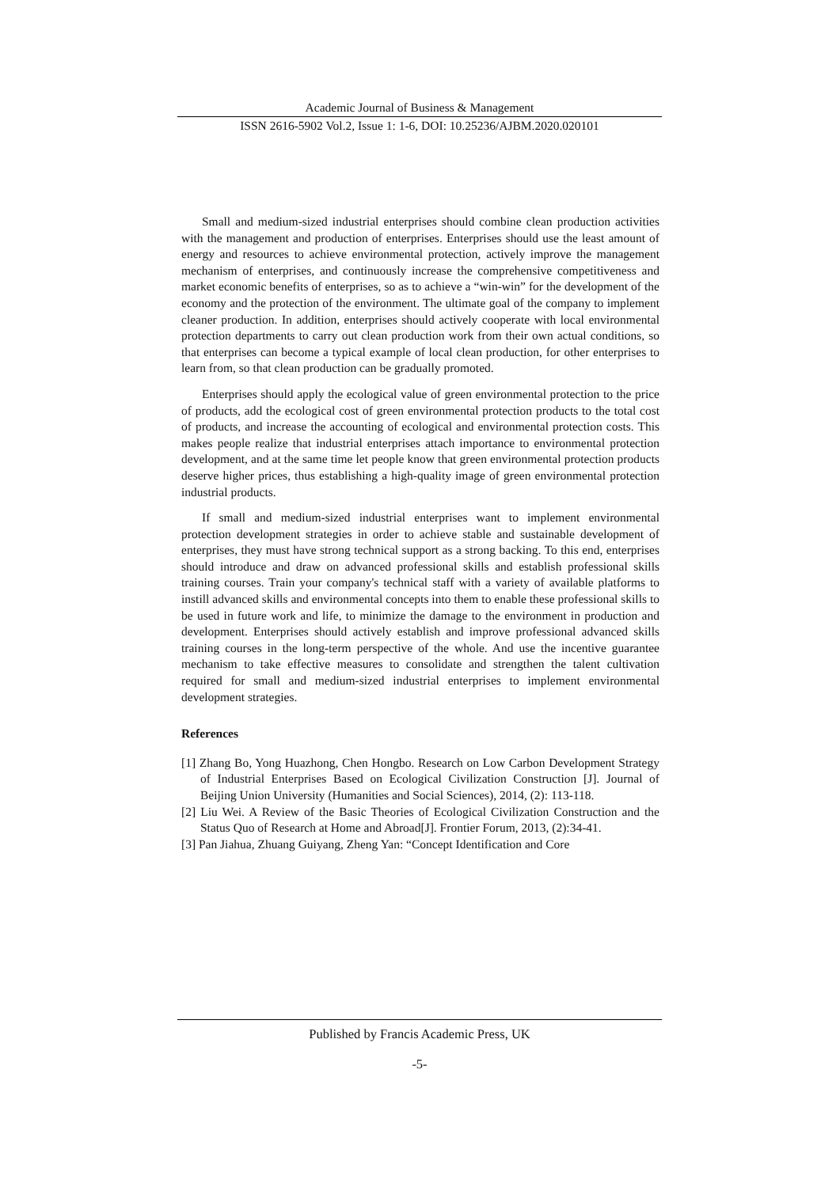Academic Journal of Business & Management
ISSN 2616-5902 Vol.2, Issue 1: 1-6, DOI: 10.25236/AJBM.2020.020101
Small and medium-sized industrial enterprises should combine clean production activities with the management and production of enterprises. Enterprises should use the least amount of energy and resources to achieve environmental protection, actively improve the management mechanism of enterprises, and continuously increase the comprehensive competitiveness and market economic benefits of enterprises, so as to achieve a “win-win” for the development of the economy and the protection of the environment. The ultimate goal of the company to implement cleaner production. In addition, enterprises should actively cooperate with local environmental protection departments to carry out clean production work from their own actual conditions, so that enterprises can become a typical example of local clean production, for other enterprises to learn from, so that clean production can be gradually promoted.
Enterprises should apply the ecological value of green environmental protection to the price of products, add the ecological cost of green environmental protection products to the total cost of products, and increase the accounting of ecological and environmental protection costs. This makes people realize that industrial enterprises attach importance to environmental protection development, and at the same time let people know that green environmental protection products deserve higher prices, thus establishing a high-quality image of green environmental protection industrial products.
If small and medium-sized industrial enterprises want to implement environmental protection development strategies in order to achieve stable and sustainable development of enterprises, they must have strong technical support as a strong backing. To this end, enterprises should introduce and draw on advanced professional skills and establish professional skills training courses. Train your company's technical staff with a variety of available platforms to instill advanced skills and environmental concepts into them to enable these professional skills to be used in future work and life, to minimize the damage to the environment in production and development. Enterprises should actively establish and improve professional advanced skills training courses in the long-term perspective of the whole. And use the incentive guarantee mechanism to take effective measures to consolidate and strengthen the talent cultivation required for small and medium-sized industrial enterprises to implement environmental development strategies.
References
[1] Zhang Bo, Yong Huazhong, Chen Hongbo. Research on Low Carbon Development Strategy of Industrial Enterprises Based on Ecological Civilization Construction [J]. Journal of Beijing Union University (Humanities and Social Sciences), 2014, (2): 113-118.
[2] Liu Wei. A Review of the Basic Theories of Ecological Civilization Construction and the Status Quo of Research at Home and Abroad[J]. Frontier Forum, 2013, (2):34-41.
[3] Pan Jiahua, Zhuang Guiyang, Zheng Yan: “Concept Identification and Core
Published by Francis Academic Press, UK
-5-